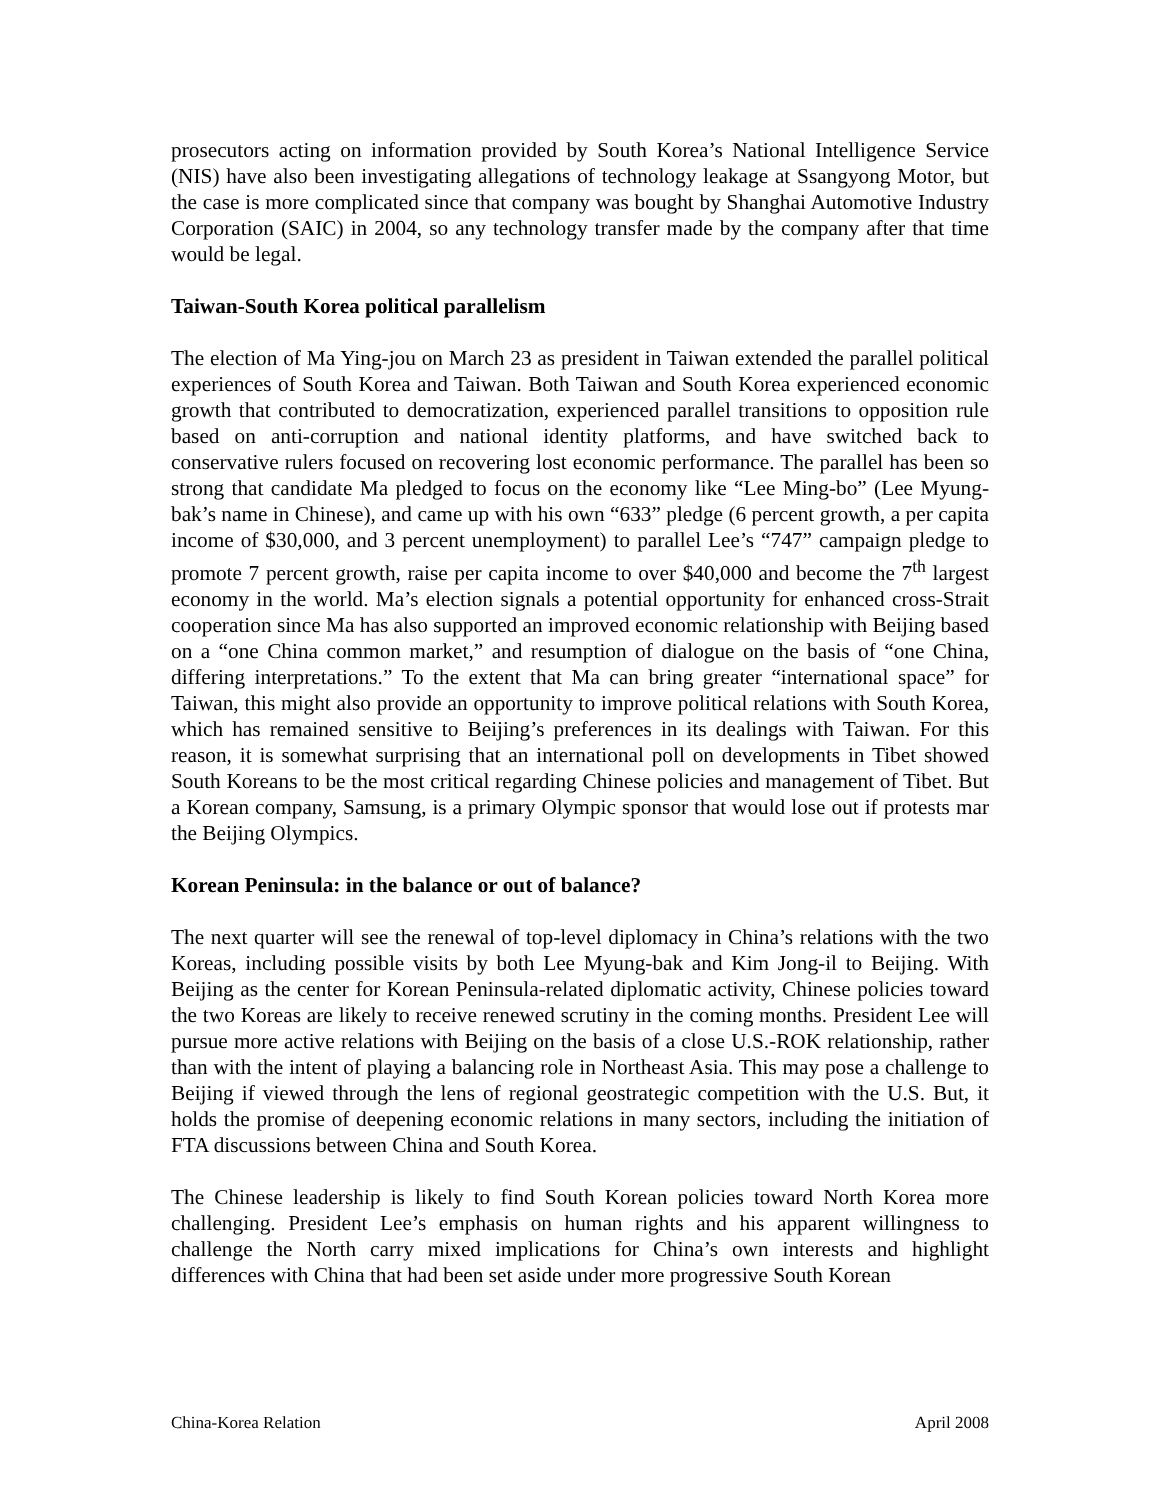prosecutors acting on information provided by South Korea’s National Intelligence Service (NIS) have also been investigating allegations of technology leakage at Ssangyong Motor, but the case is more complicated since that company was bought by Shanghai Automotive Industry Corporation (SAIC) in 2004, so any technology transfer made by the company after that time would be legal.
Taiwan-South Korea political parallelism
The election of Ma Ying-jou on March 23 as president in Taiwan extended the parallel political experiences of South Korea and Taiwan. Both Taiwan and South Korea experienced economic growth that contributed to democratization, experienced parallel transitions to opposition rule based on anti-corruption and national identity platforms, and have switched back to conservative rulers focused on recovering lost economic performance. The parallel has been so strong that candidate Ma pledged to focus on the economy like “Lee Ming-bo” (Lee Myung-bak’s name in Chinese), and came up with his own “633” pledge (6 percent growth, a per capita income of $30,000, and 3 percent unemployment) to parallel Lee’s “747” campaign pledge to promote 7 percent growth, raise per capita income to over $40,000 and become the 7<sup>th</sup> largest economy in the world. Ma’s election signals a potential opportunity for enhanced cross-Strait cooperation since Ma has also supported an improved economic relationship with Beijing based on a “one China common market,” and resumption of dialogue on the basis of “one China, differing interpretations.” To the extent that Ma can bring greater “international space” for Taiwan, this might also provide an opportunity to improve political relations with South Korea, which has remained sensitive to Beijing’s preferences in its dealings with Taiwan. For this reason, it is somewhat surprising that an international poll on developments in Tibet showed South Koreans to be the most critical regarding Chinese policies and management of Tibet. But a Korean company, Samsung, is a primary Olympic sponsor that would lose out if protests mar the Beijing Olympics.
Korean Peninsula: in the balance or out of balance?
The next quarter will see the renewal of top-level diplomacy in China’s relations with the two Koreas, including possible visits by both Lee Myung-bak and Kim Jong-il to Beijing. With Beijing as the center for Korean Peninsula-related diplomatic activity, Chinese policies toward the two Koreas are likely to receive renewed scrutiny in the coming months. President Lee will pursue more active relations with Beijing on the basis of a close U.S.-ROK relationship, rather than with the intent of playing a balancing role in Northeast Asia. This may pose a challenge to Beijing if viewed through the lens of regional geostrategic competition with the U.S. But, it holds the promise of deepening economic relations in many sectors, including the initiation of FTA discussions between China and South Korea.
The Chinese leadership is likely to find South Korean policies toward North Korea more challenging. President Lee’s emphasis on human rights and his apparent willingness to challenge the North carry mixed implications for China’s own interests and highlight differences with China that had been set aside under more progressive South Korean
China-Korea Relation April 2008